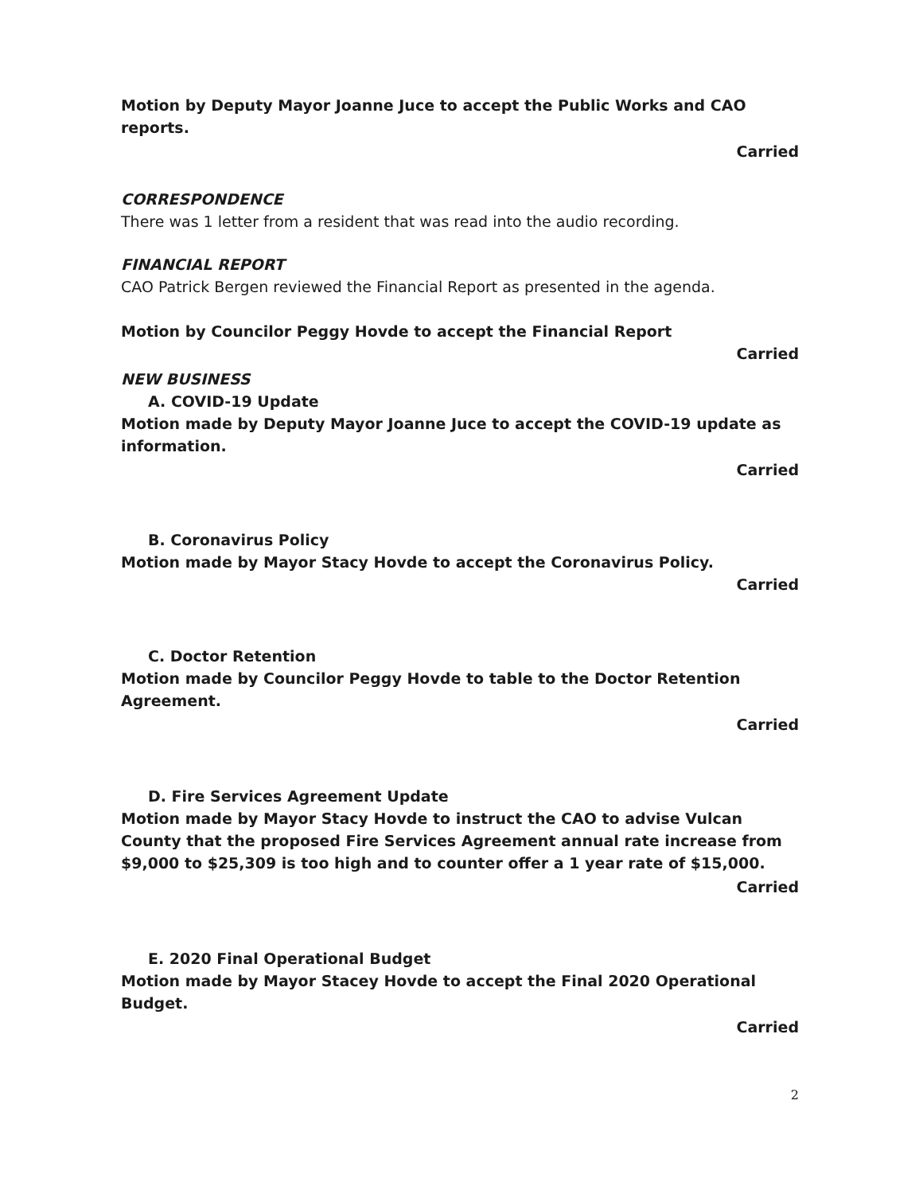Motion by Deputy Mayor Joanne Juce to accept the Public Works and CAO reports.
Carried
CORRESPONDENCE
There was 1 letter from a resident that was read into the audio recording.
FINANCIAL REPORT
CAO Patrick Bergen reviewed the Financial Report as presented in the agenda.
Motion by Councilor Peggy Hovde to accept the Financial Report
Carried
NEW BUSINESS
A. COVID-19 Update
Motion made by Deputy Mayor Joanne Juce to accept the COVID-19 update as information.
Carried
B. Coronavirus Policy
Motion made by Mayor Stacy Hovde to accept the Coronavirus Policy.
Carried
C. Doctor Retention
Motion made by Councilor Peggy Hovde to table to the Doctor Retention Agreement.
Carried
D. Fire Services Agreement Update
Motion made by Mayor Stacy Hovde to instruct the CAO to advise Vulcan County that the proposed Fire Services Agreement annual rate increase from $9,000 to $25,309 is too high and to counter offer a 1 year rate of $15,000.
Carried
E. 2020 Final Operational Budget
Motion made by Mayor Stacey Hovde to accept the Final 2020 Operational Budget.
Carried
2